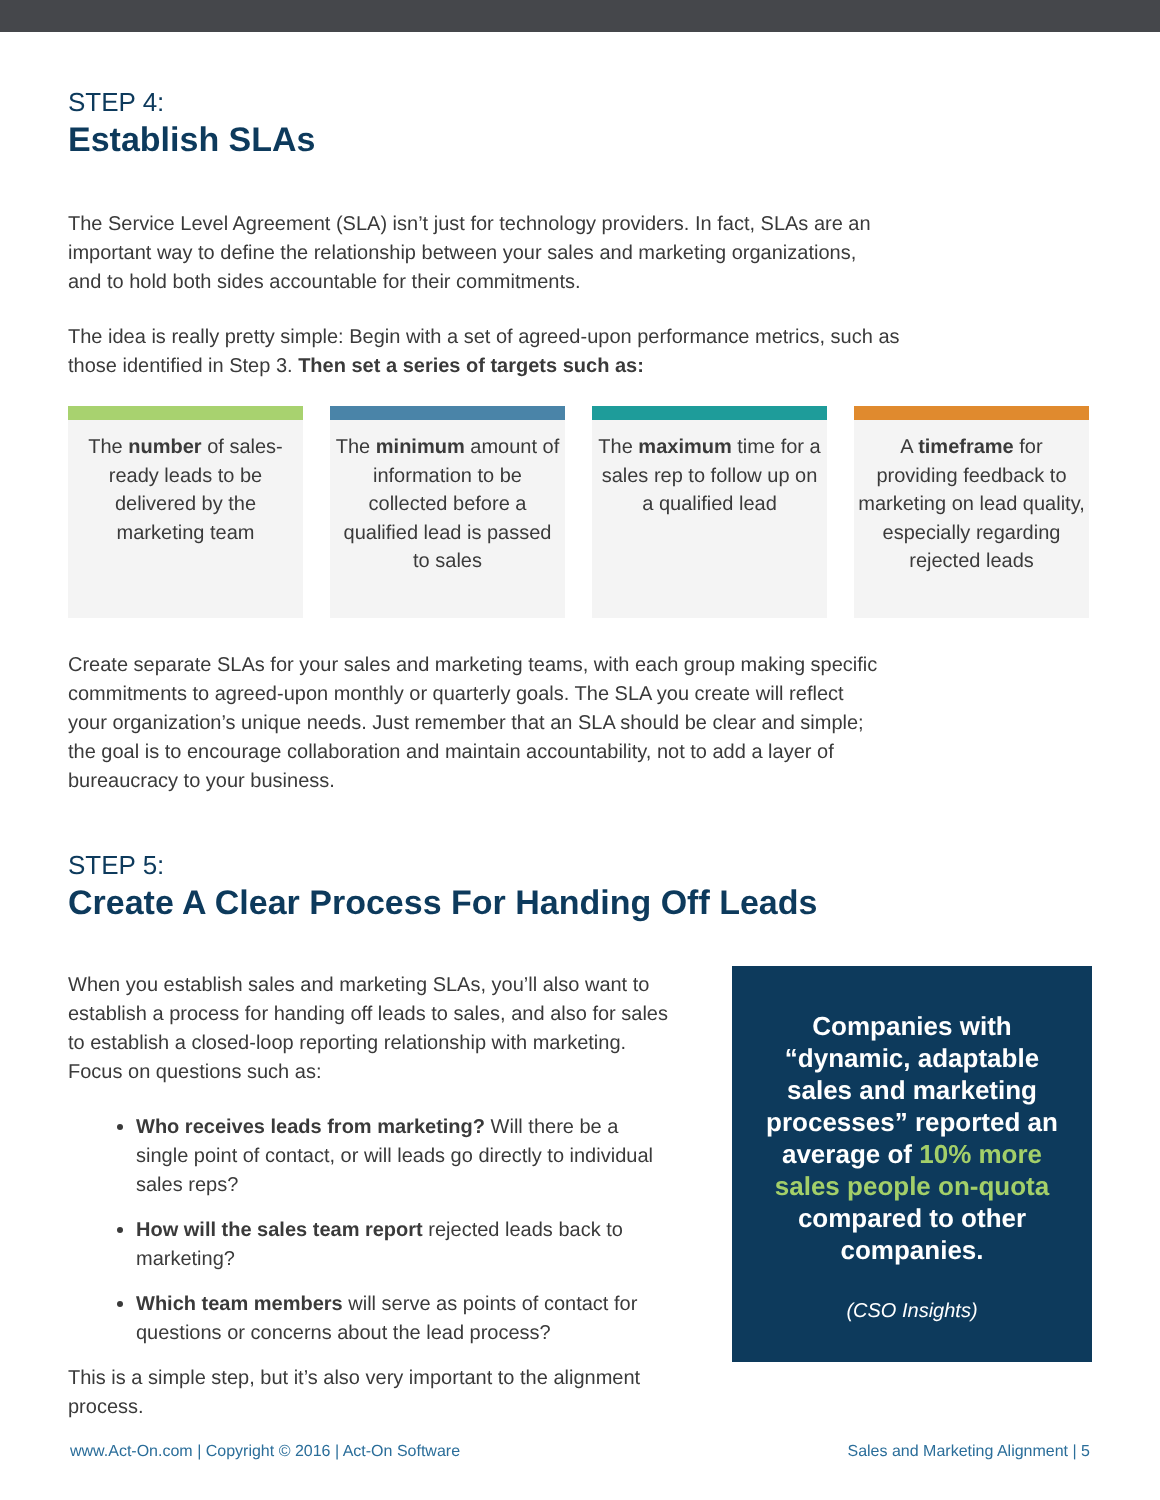STEP 4:
Establish SLAs
The Service Level Agreement (SLA) isn’t just for technology providers. In fact, SLAs are an important way to define the relationship between your sales and marketing organizations, and to hold both sides accountable for their commitments.
The idea is really pretty simple: Begin with a set of agreed-upon performance metrics, such as those identified in Step 3. Then set a series of targets such as:
The number of sales-ready leads to be delivered by the marketing team
The minimum amount of information to be collected before a qualified lead is passed to sales
The maximum time for a sales rep to follow up on a qualified lead
A timeframe for providing feedback to marketing on lead quality, especially regarding rejected leads
Create separate SLAs for your sales and marketing teams, with each group making specific commitments to agreed-upon monthly or quarterly goals. The SLA you create will reflect your organization’s unique needs. Just remember that an SLA should be clear and simple; the goal is to encourage collaboration and maintain accountability, not to add a layer of bureaucracy to your business.
STEP 5:
Create A Clear Process For Handing Off Leads
When you establish sales and marketing SLAs, you’ll also want to establish a process for handing off leads to sales, and also for sales to establish a closed-loop reporting relationship with marketing. Focus on questions such as:
Who receives leads from marketing? Will there be a single point of contact, or will leads go directly to individual sales reps?
How will the sales team report rejected leads back to marketing?
Which team members will serve as points of contact for questions or concerns about the lead process?
This is a simple step, but it’s also very important to the alignment process.
Companies with “dynamic, adaptable sales and marketing processes” reported an average of 10% more sales people on-quota compared to other companies.
(CSO Insights)
www.Act-On.com | Copyright © 2016 | Act-On Software Sales and Marketing Alignment | 5